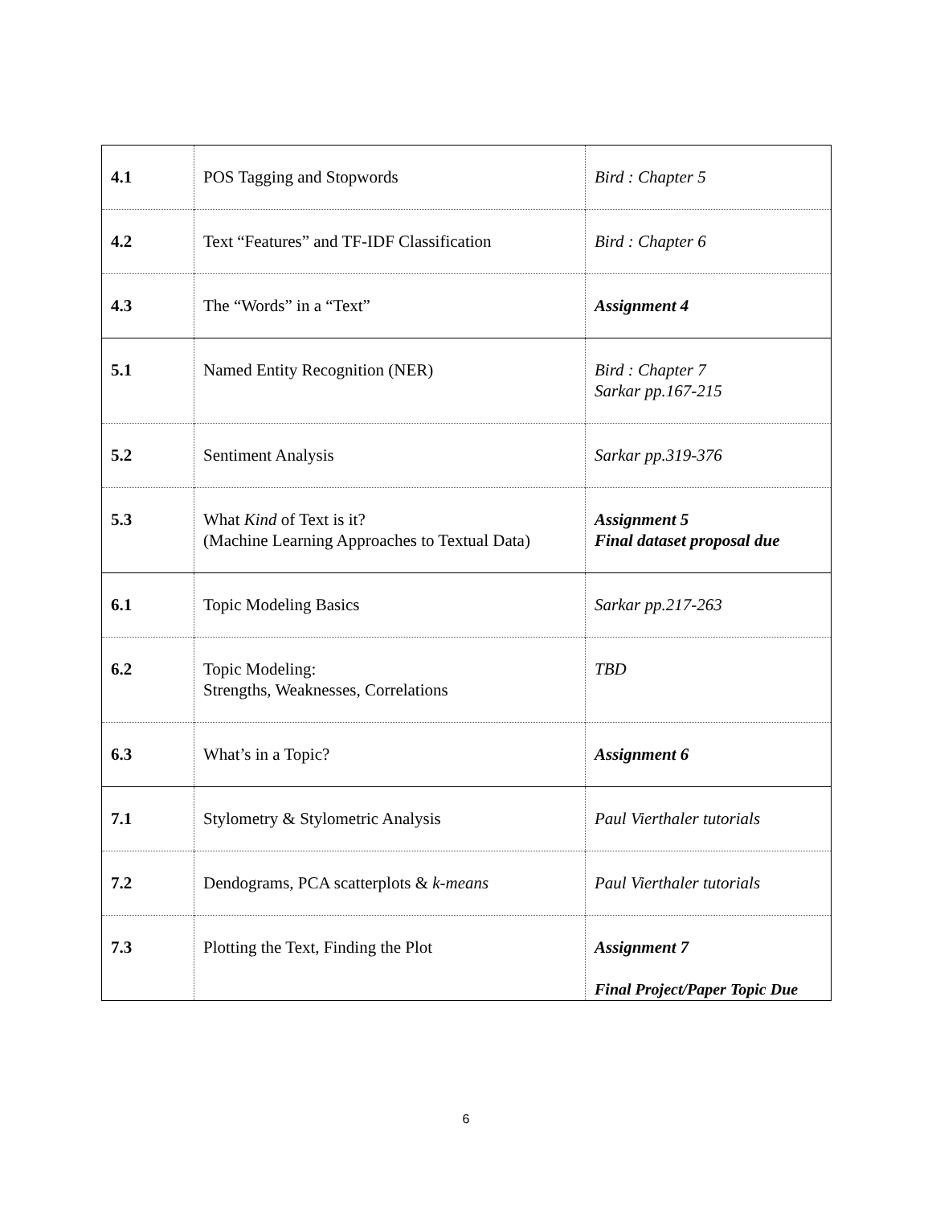| 4.1 | POS Tagging and Stopwords | Bird : Chapter 5 |
| 4.2 | Text “Features” and TF-IDF Classification | Bird : Chapter 6 |
| 4.3 | The “Words” in a “Text” | Assignment 4 |
| 5.1 | Named Entity Recognition (NER) | Bird : Chapter 7 Sarkar pp.167-215 |
| 5.2 | Sentiment Analysis | Sarkar pp.319-376 |
| 5.3 | What Kind of Text is it? (Machine Learning Approaches to Textual Data) | Assignment 5 Final dataset proposal due |
| 6.1 | Topic Modeling Basics | Sarkar pp.217-263 |
| 6.2 | Topic Modeling: Strengths, Weaknesses, Correlations | TBD |
| 6.3 | What’s in a Topic? | Assignment 6 |
| 7.1 | Stylometry & Stylometric Analysis | Paul Vierthaler tutorials |
| 7.2 | Dendograms, PCA scatterplots & k-means | Paul Vierthaler tutorials |
| 7.3 | Plotting the Text, Finding the Plot | Assignment 7 Final Project/Paper Topic Due |
6